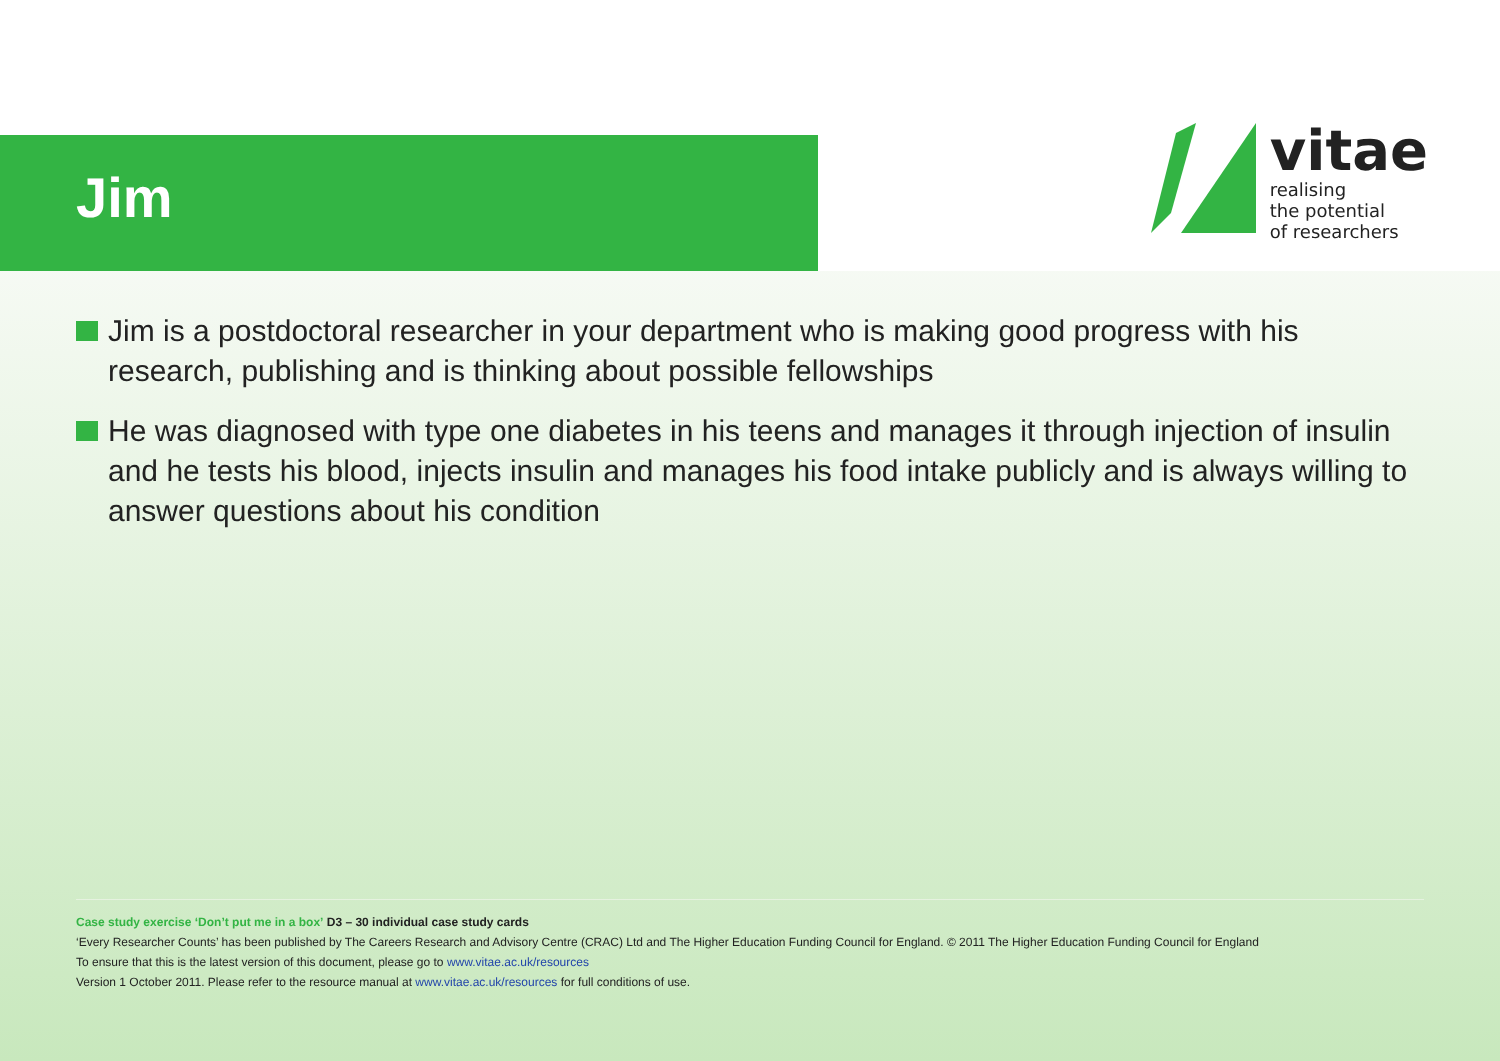Jim
vitae
realising
the potential
of researchers
Jim is a postdoctoral researcher in your department who is making good progress with his research, publishing and is thinking about possible fellowships
He was diagnosed with type one diabetes in his teens and manages it through injection of insulin and he tests his blood, injects insulin and manages his food intake publicly and is always willing to answer questions about his condition
Case study exercise ‘Don’t put me in a box’ D3 – 30 individual case study cards
‘Every Researcher Counts’ has been published by The Careers Research and Advisory Centre (CRAC) Ltd and The Higher Education Funding Council for England. © 2011 The Higher Education Funding Council for England
To ensure that this is the latest version of this document, please go to www.vitae.ac.uk/resources
Version 1 October 2011. Please refer to the resource manual at www.vitae.ac.uk/resources for full conditions of use.